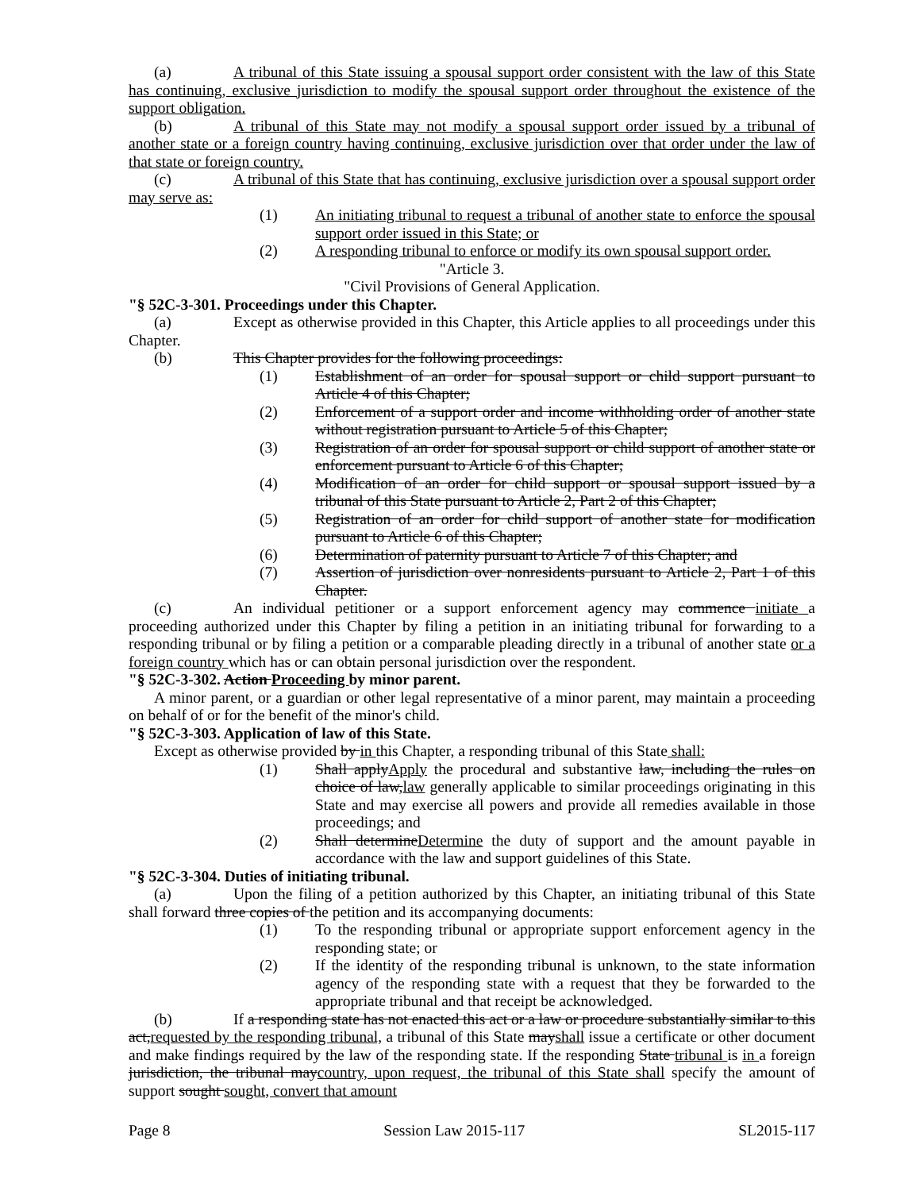(a) A tribunal of this State issuing a spousal support order consistent with the law of this State has continuing, exclusive jurisdiction to modify the spousal support order throughout the existence of the support obligation.
(b) A tribunal of this State may not modify a spousal support order issued by a tribunal of another state or a foreign country having continuing, exclusive jurisdiction over that order under the law of that state or foreign country.
(c) A tribunal of this State that has continuing, exclusive jurisdiction over a spousal support order may serve as:
(1) An initiating tribunal to request a tribunal of another state to enforce the spousal support order issued in this State; or
(2) A responding tribunal to enforce or modify its own spousal support order.
"Article 3.
"Civil Provisions of General Application.
"§ 52C-3-301. Proceedings under this Chapter.
(a) Except as otherwise provided in this Chapter, this Article applies to all proceedings under this Chapter.
(b) This Chapter provides for the following proceedings:
(1) Establishment of an order for spousal support or child support pursuant to Article 4 of this Chapter;
(2) Enforcement of a support order and income withholding order of another state without registration pursuant to Article 5 of this Chapter;
(3) Registration of an order for spousal support or child support of another state or enforcement pursuant to Article 6 of this Chapter;
(4) Modification of an order for child support or spousal support issued by a tribunal of this State pursuant to Article 2, Part 2 of this Chapter;
(5) Registration of an order for child support of another state for modification pursuant to Article 6 of this Chapter;
(6) Determination of paternity pursuant to Article 7 of this Chapter; and
(7) Assertion of jurisdiction over nonresidents pursuant to Article 2, Part 1 of this Chapter.
(c) An individual petitioner or a support enforcement agency may commence initiate a proceeding authorized under this Chapter by filing a petition in an initiating tribunal for forwarding to a responding tribunal or by filing a petition or a comparable pleading directly in a tribunal of another state or a foreign country which has or can obtain personal jurisdiction over the respondent.
"§ 52C-3-302. Action Proceeding by minor parent.
A minor parent, or a guardian or other legal representative of a minor parent, may maintain a proceeding on behalf of or for the benefit of the minor's child.
"§ 52C-3-303. Application of law of this State.
Except as otherwise provided by in this Chapter, a responding tribunal of this State shall:
(1) Shall applyApply the procedural and substantive law, including the rules on choice of law,law generally applicable to similar proceedings originating in this State and may exercise all powers and provide all remedies available in those proceedings; and
(2) Shall determineDetermine the duty of support and the amount payable in accordance with the law and support guidelines of this State.
"§ 52C-3-304. Duties of initiating tribunal.
(a) Upon the filing of a petition authorized by this Chapter, an initiating tribunal of this State shall forward three copies of the petition and its accompanying documents:
(1) To the responding tribunal or appropriate support enforcement agency in the responding state; or
(2) If the identity of the responding tribunal is unknown, to the state information agency of the responding state with a request that they be forwarded to the appropriate tribunal and that receipt be acknowledged.
(b) If a responding state has not enacted this act or a law or procedure substantially similar to this act,requested by the responding tribunal, a tribunal of this State mayshall issue a certificate or other document and make findings required by the law of the responding state. If the responding State tribunal is in a foreign jurisdiction, the tribunal maycountry, upon request, the tribunal of this State shall specify the amount of support sought sought, convert that amount
Page 8 Session Law 2015-117 SL2015-117